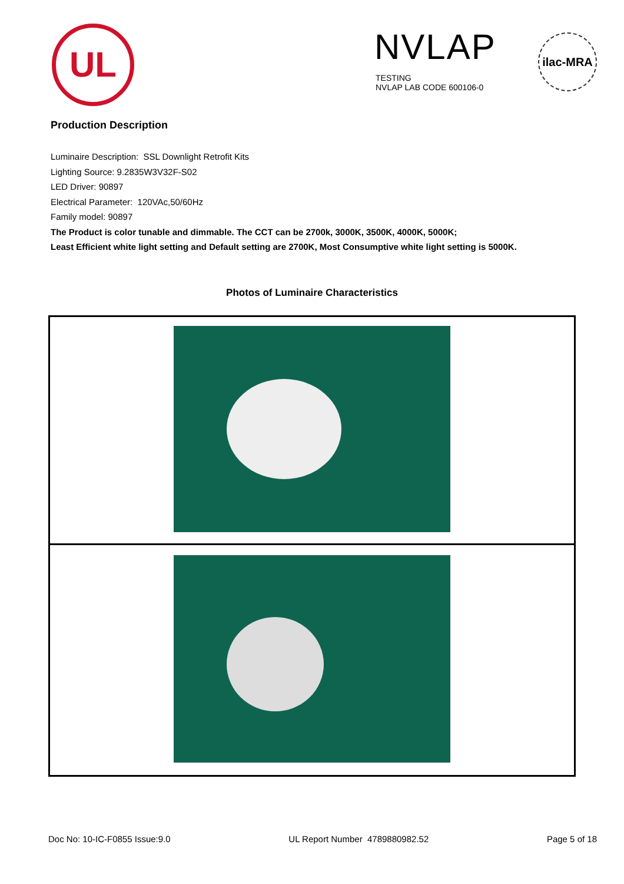UL NVLAP
TESTING
NVLAP LAB CODE 600106-0
ilac-MRA
Production Description
Luminaire Description: SSL Downlight Retrofit Kits
Lighting Source: 9.2835W3V32F-S02
LED Driver: 90897
Electrical Parameter: 120VAc,50/60Hz
Family model: 90897
The Product is color tunable and dimmable. The CCT can be 2700k, 3000K, 3500K, 4000K, 5000K;
Least Efficient white light setting and Default setting are 2700K, Most Consumptive white light setting is 5000K.
Photos of Luminaire Characteristics
Doc No: 10-IC-F0855 Issue:9.0 UL Report Number 4789880982.52 Page 5 of 18